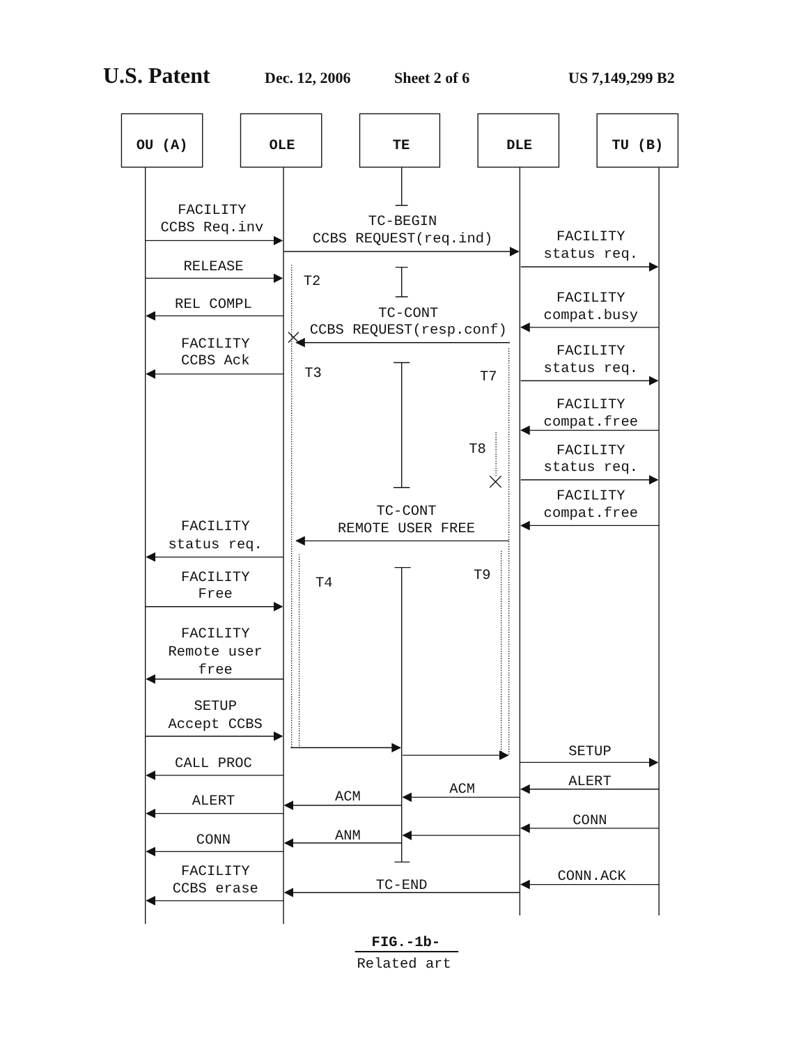U.S. Patent Dec. 12, 2006 Sheet 2 of 6 US 7,149,299 B2
OU (A)
OLE
TE
DLE
TU (B)
FACILITY
CCBS Req.inv
TC-BEGIN
CCBS REQUEST(req.ind)
FACILITY
status req.
RELEASE
T2
REL COMPL
FACILITY
compat.busy
TC-CONT
CCBS REQUEST(resp.conf)
FACILITY
CCBS Ack
FACILITY
status req.
T3
T7
FACILITY
compat.free
T8
FACILITY
status req.
FACILITY
compat.free
TC-CONT
REMOTE USER FREE
FACILITY
status req.
FACILITY
Free
T4
T9
FACILITY
Remote user
free
SETUP
Accept CCBS
SETUP
CALL PROC
ALERT
ACM
ACM
ALERT
CONN
ANM
CONN
FACILITY
CCBS erase
TC-END
CONN.ACK
FIG.-1b-
Related art